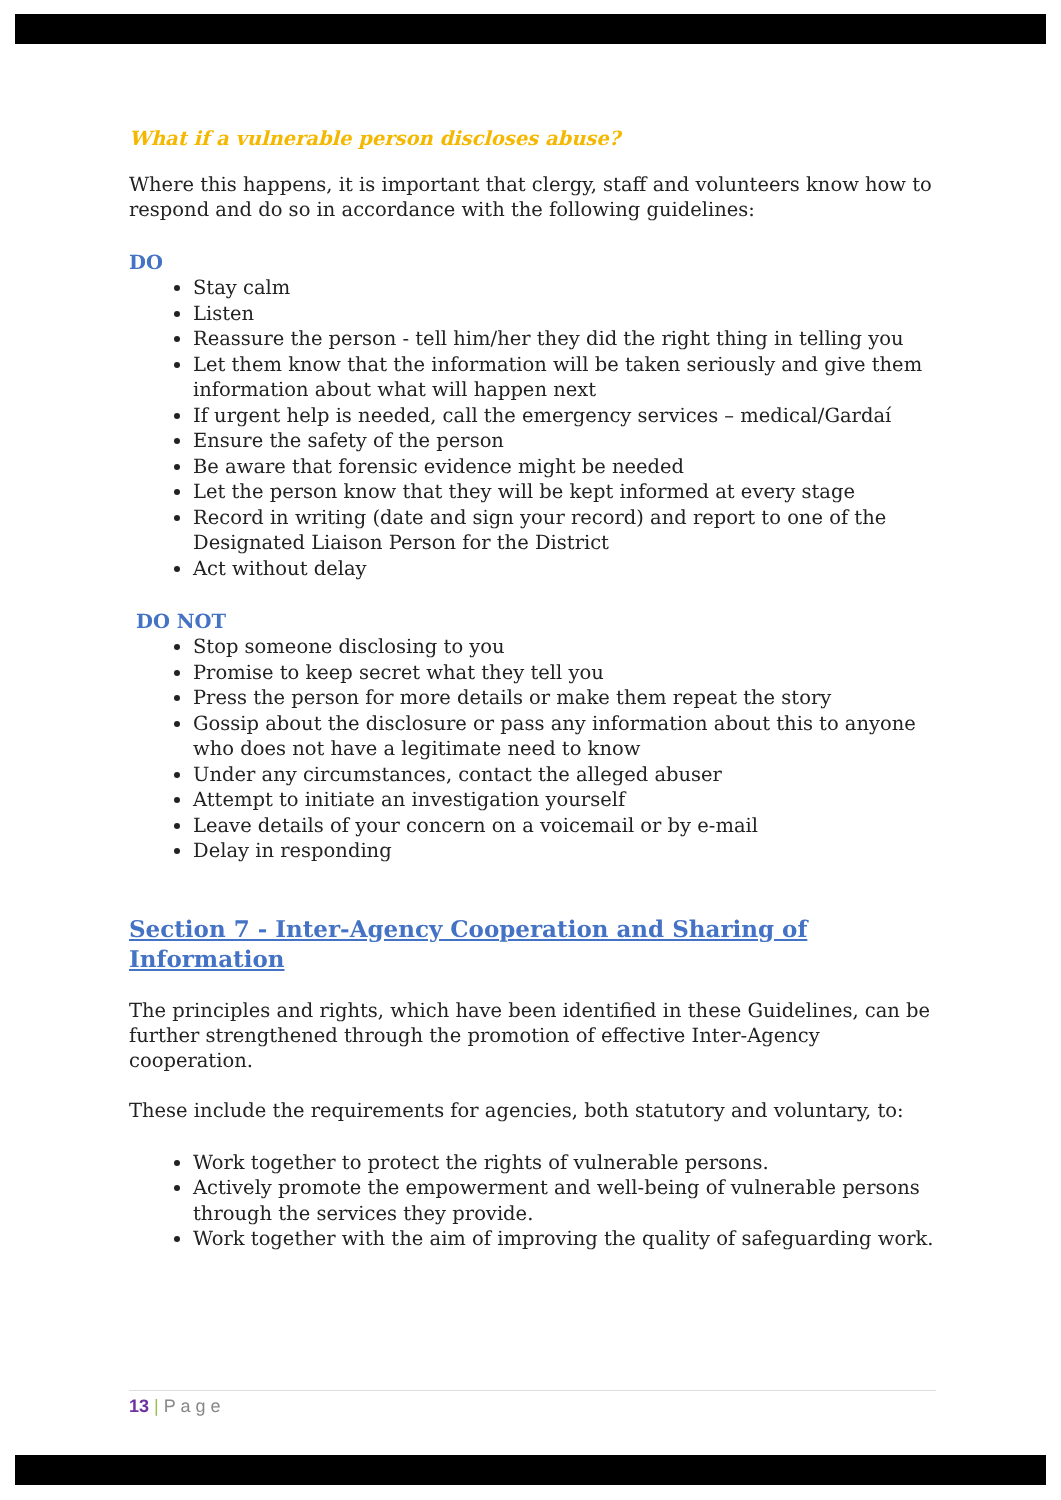What if a vulnerable person discloses abuse?
Where this happens, it is important that clergy, staff and volunteers know how to respond and do so in accordance with the following guidelines:
DO
Stay calm
Listen
Reassure the person - tell him/her they did the right thing in telling you
Let them know that the information will be taken seriously and give them information about what will happen next
If urgent help is needed, call the emergency services – medical/Gardaí
Ensure the safety of the person
Be aware that forensic evidence might be needed
Let the person know that they will be kept informed at every stage
Record in writing (date and sign your record) and report to one of the Designated Liaison Person for the District
Act without delay
DO NOT
Stop someone disclosing to you
Promise to keep secret what they tell you
Press the person for more details or make them repeat the story
Gossip about the disclosure or pass any information about this to anyone who does not have a legitimate need to know
Under any circumstances, contact the alleged abuser
Attempt to initiate an investigation yourself
Leave details of your concern on a voicemail or by e-mail
Delay in responding
Section 7 - Inter-Agency Cooperation and Sharing of Information
The principles and rights, which have been identified in these Guidelines, can be further strengthened through the promotion of effective Inter-Agency cooperation.
These include the requirements for agencies, both statutory and voluntary, to:
Work together to protect the rights of vulnerable persons.
Actively promote the empowerment and well-being of vulnerable persons through the services they provide.
Work together with the aim of improving the quality of safeguarding work.
13 | P a g e